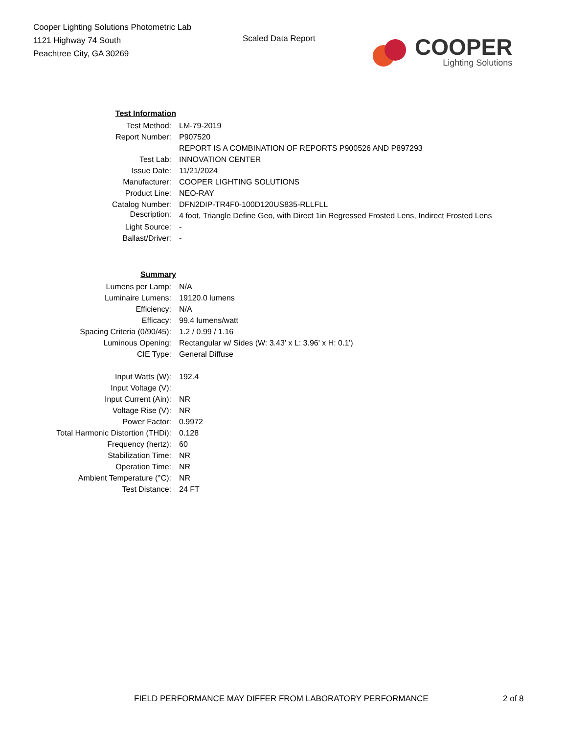Cooper Lighting Solutions Photometric Lab
1121 Highway 74 South
Peachtree City, GA 30269
Scaled Data Report
COOPER
Lighting Solutions
| Test Information | |
| Test Method: | LM-79-2019 |
| Report Number: | P907520 |
| | REPORT IS A COMBINATION OF REPORTS P900526 AND P897293 |
| Test Lab: | INNOVATION CENTER |
| Issue Date: | 11/21/2024 |
| Manufacturer: | COOPER LIGHTING SOLUTIONS |
| Product Line: | NEO-RAY |
| Catalog Number: | DFN2DIP-TR4F0-100D120US835-RLLFLL |
| Description: | 4 foot, Triangle Define Geo, with Direct 1in Regressed Frosted Lens, Indirect Frosted Lens |
| Light Source: | - |
| Ballast/Driver: | - |
| Summary | |
| Lumens per Lamp: | N/A |
| Luminaire Lumens: | 19120.0 lumens |
| Efficiency: | N/A |
| Efficacy: | 99.4 lumens/watt |
| Spacing Criteria (0/90/45): | 1.2 / 0.99 / 1.16 |
| Luminous Opening: | Rectangular w/ Sides (W: 3.43' x L: 3.96' x H: 0.1') |
| CIE Type: | General Diffuse |
| Input Watts (W): | 192.4 |
| Input Voltage (V): | |
| Input Current (Ain): | NR |
| Voltage Rise (V): | NR |
| Power Factor: | 0.9972 |
| Total Harmonic Distortion (THDi): | 0.128 |
| Frequency (hertz): | 60 |
| Stabilization Time: | NR |
| Operation Time: | NR |
| Ambient Temperature (°C): | NR |
| Test Distance: | 24 FT |
FIELD PERFORMANCE MAY DIFFER FROM LABORATORY PERFORMANCE 2 of 8